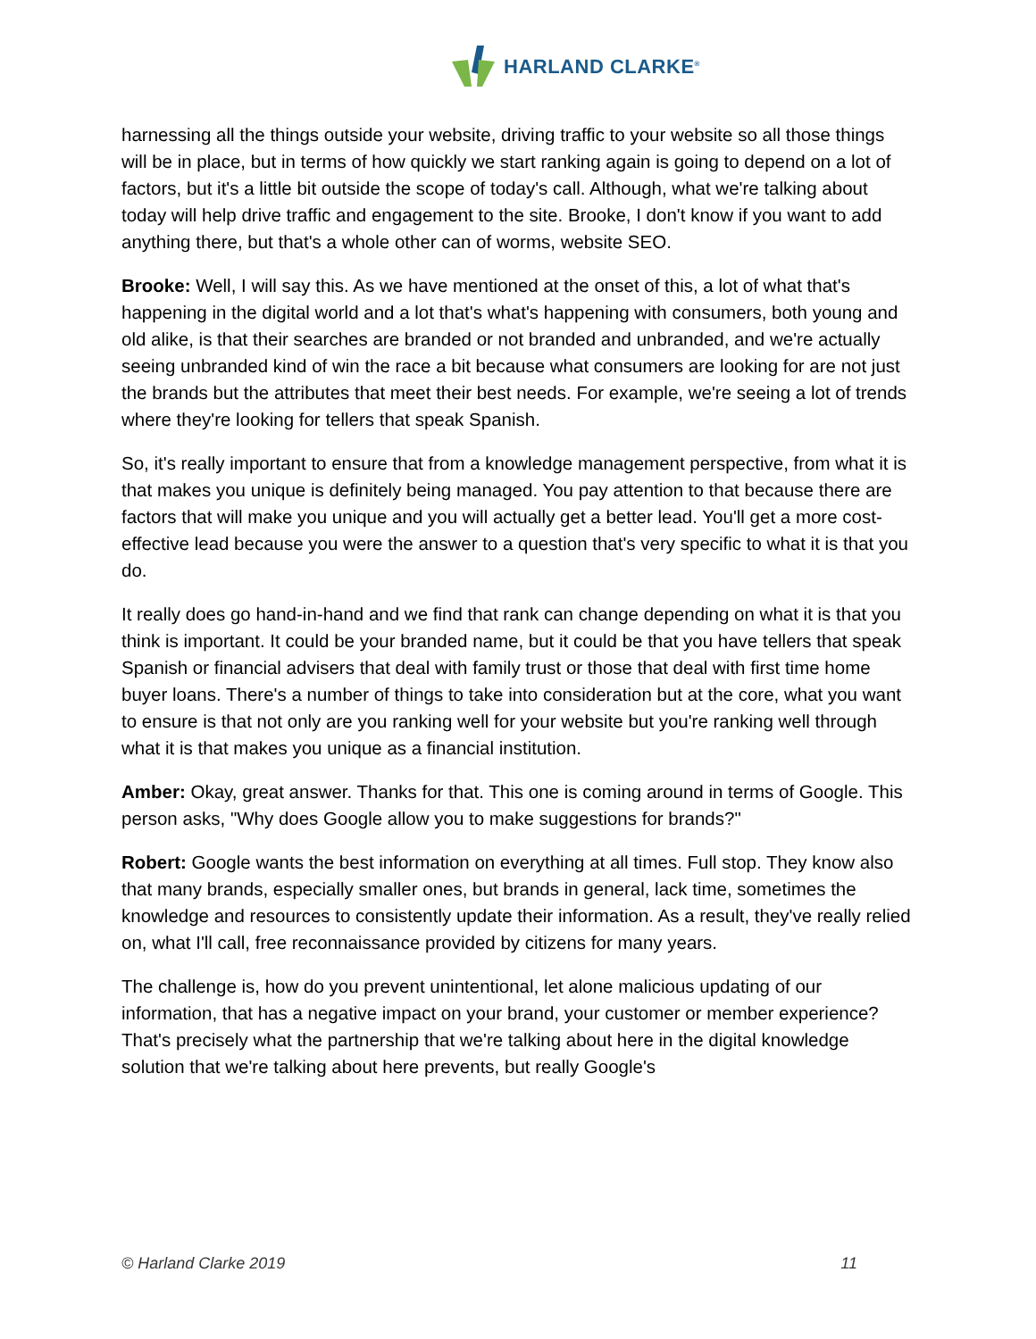HARLAND CLARKE<sup>®</sup>
harnessing all the things outside your website, driving traffic to your website so all those things will be in place, but in terms of how quickly we start ranking again is going to depend on a lot of factors, but it's a little bit outside the scope of today's call. Although, what we're talking about today will help drive traffic and engagement to the site. Brooke, I don't know if you want to add anything there, but that's a whole other can of worms, website SEO.
Brooke: Well, I will say this. As we have mentioned at the onset of this, a lot of what that's happening in the digital world and a lot that's what's happening with consumers, both young and old alike, is that their searches are branded or not branded and unbranded, and we're actually seeing unbranded kind of win the race a bit because what consumers are looking for are not just the brands but the attributes that meet their best needs. For example, we're seeing a lot of trends where they're looking for tellers that speak Spanish.
So, it's really important to ensure that from a knowledge management perspective, from what it is that makes you unique is definitely being managed. You pay attention to that because there are factors that will make you unique and you will actually get a better lead. You'll get a more cost-effective lead because you were the answer to a question that's very specific to what it is that you do.
It really does go hand-in-hand and we find that rank can change depending on what it is that you think is important. It could be your branded name, but it could be that you have tellers that speak Spanish or financial advisers that deal with family trust or those that deal with first time home buyer loans. There's a number of things to take into consideration but at the core, what you want to ensure is that not only are you ranking well for your website but you're ranking well through what it is that makes you unique as a financial institution.
Amber: Okay, great answer. Thanks for that. This one is coming around in terms of Google. This person asks, "Why does Google allow you to make suggestions for brands?"
Robert: Google wants the best information on everything at all times. Full stop. They know also that many brands, especially smaller ones, but brands in general, lack time, sometimes the knowledge and resources to consistently update their information. As a result, they've really relied on, what I'll call, free reconnaissance provided by citizens for many years.
The challenge is, how do you prevent unintentional, let alone malicious updating of our information, that has a negative impact on your brand, your customer or member experience? That's precisely what the partnership that we're talking about here in the digital knowledge solution that we're talking about here prevents, but really Google's
© Harland Clarke 2019 11